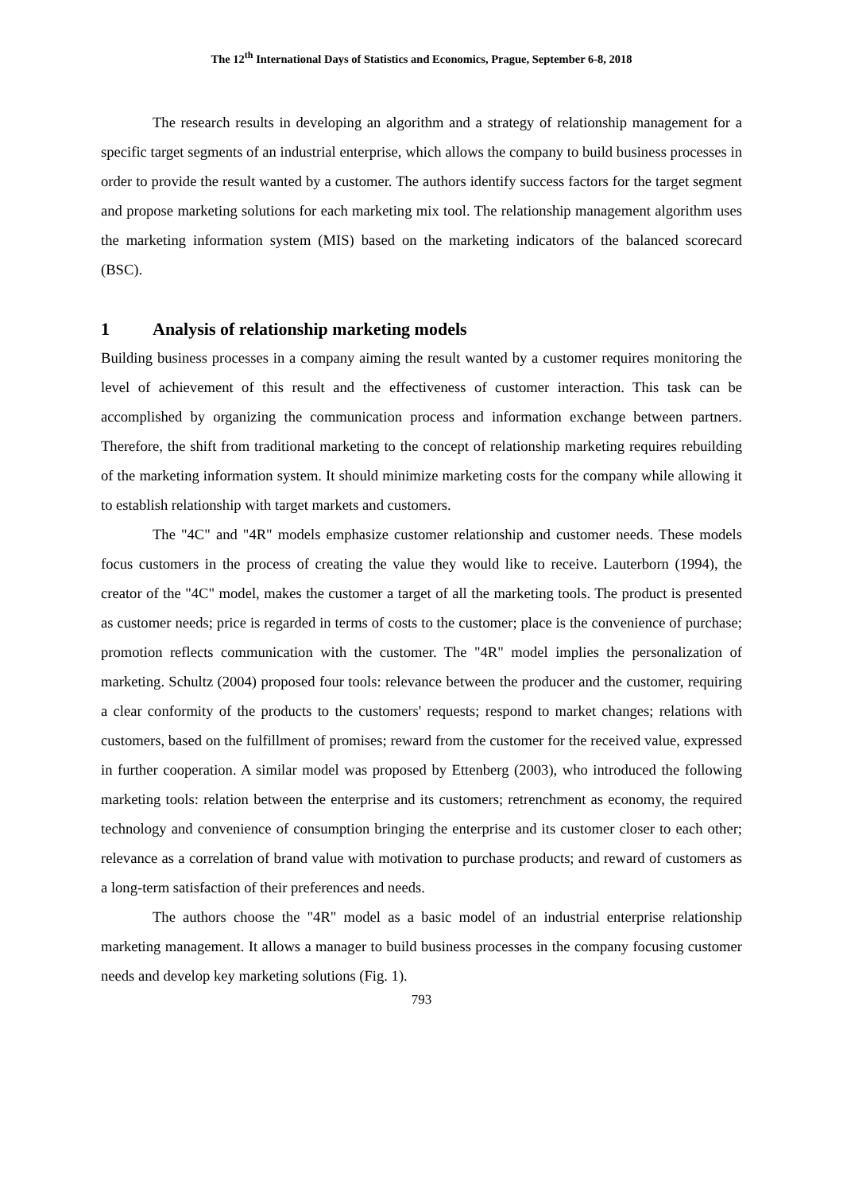The 12<sup>th</sup> International Days of Statistics and Economics, Prague, September 6-8, 2018
The research results in developing an algorithm and a strategy of relationship management for a specific target segments of an industrial enterprise, which allows the company to build business processes in order to provide the result wanted by a customer. The authors identify success factors for the target segment and propose marketing solutions for each marketing mix tool. The relationship management algorithm uses the marketing information system (MIS) based on the marketing indicators of the balanced scorecard (BSC).
1 Analysis of relationship marketing models
Building business processes in a company aiming the result wanted by a customer requires monitoring the level of achievement of this result and the effectiveness of customer interaction. This task can be accomplished by organizing the communication process and information exchange between partners. Therefore, the shift from traditional marketing to the concept of relationship marketing requires rebuilding of the marketing information system. It should minimize marketing costs for the company while allowing it to establish relationship with target markets and customers.
The "4C" and "4R" models emphasize customer relationship and customer needs. These models focus customers in the process of creating the value they would like to receive. Lauterborn (1994), the creator of the "4C" model, makes the customer a target of all the marketing tools. The product is presented as customer needs; price is regarded in terms of costs to the customer; place is the convenience of purchase; promotion reflects communication with the customer. The "4R" model implies the personalization of marketing. Schultz (2004) proposed four tools: relevance between the producer and the customer, requiring a clear conformity of the products to the customers' requests; respond to market changes; relations with customers, based on the fulfillment of promises; reward from the customer for the received value, expressed in further cooperation. A similar model was proposed by Ettenberg (2003), who introduced the following marketing tools: relation between the enterprise and its customers; retrenchment as economy, the required technology and convenience of consumption bringing the enterprise and its customer closer to each other; relevance as a correlation of brand value with motivation to purchase products; and reward of customers as a long-term satisfaction of their preferences and needs.
The authors choose the "4R" model as a basic model of an industrial enterprise relationship marketing management. It allows a manager to build business processes in the company focusing customer needs and develop key marketing solutions (Fig. 1).
793